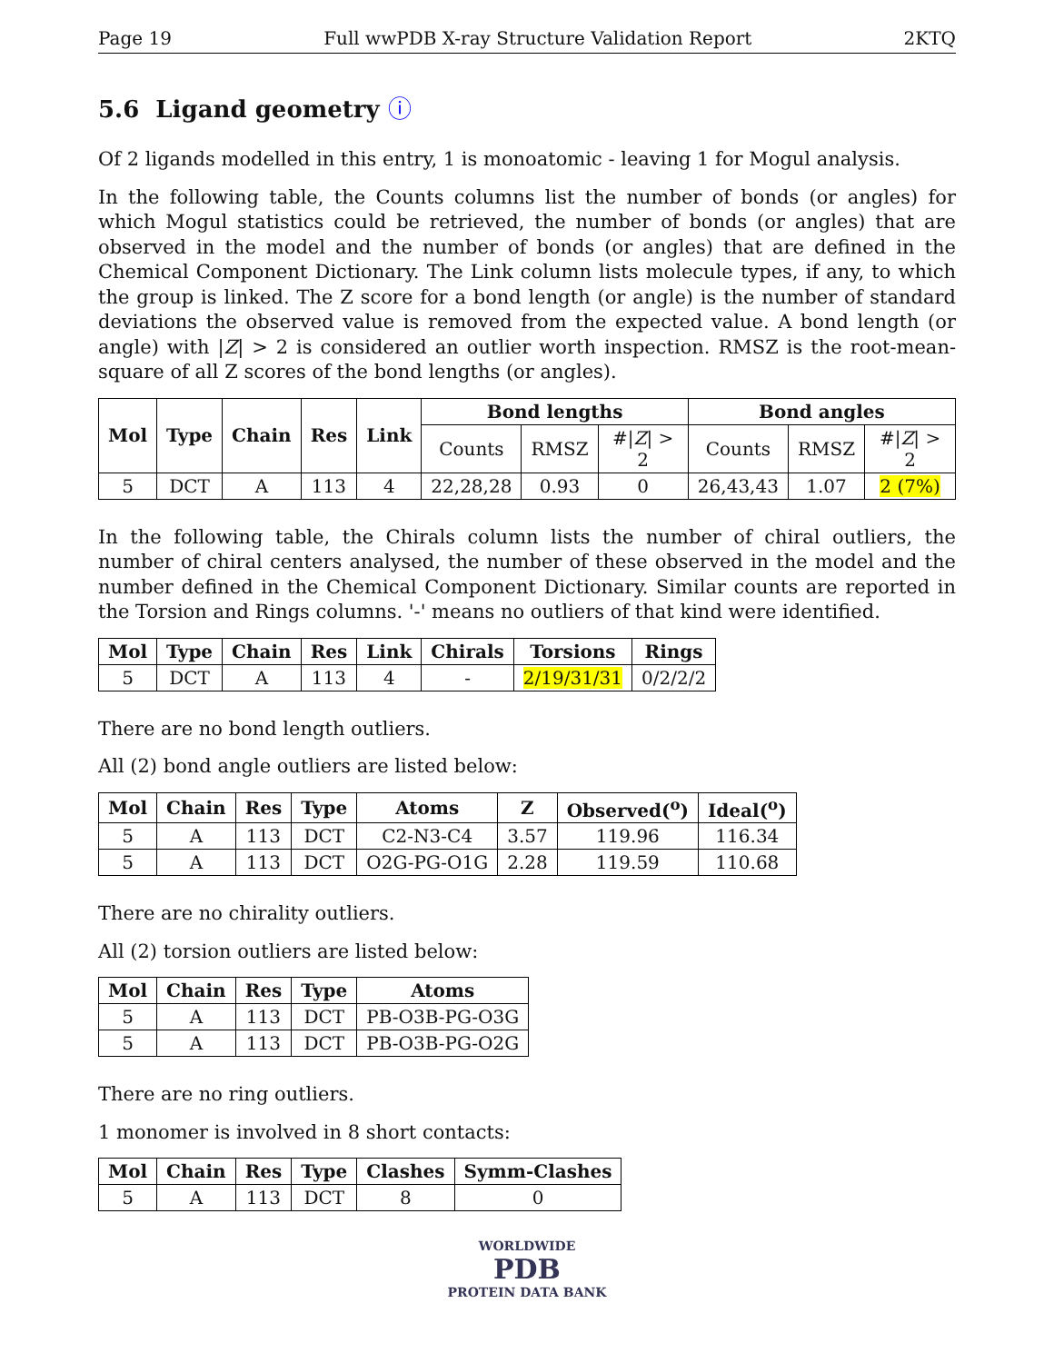Page 19 Full wwPDB X-ray Structure Validation Report 2KTQ
5.6 Ligand geometry ⓘ
Of 2 ligands modelled in this entry, 1 is monoatomic - leaving 1 for Mogul analysis.
In the following table, the Counts columns list the number of bonds (or angles) for which Mogul statistics could be retrieved, the number of bonds (or angles) that are observed in the model and the number of bonds (or angles) that are defined in the Chemical Component Dictionary. The Link column lists molecule types, if any, to which the group is linked. The Z score for a bond length (or angle) is the number of standard deviations the observed value is removed from the expected value. A bond length (or angle) with |Z| > 2 is considered an outlier worth inspection. RMSZ is the root-mean-square of all Z scores of the bond lengths (or angles).
| Mol | Type | Chain | Res | Link | Bond lengths | | | Bond angles | | |
| --- | --- | --- | --- | --- | --- | --- | --- | --- | --- | --- |
| | | | | | Counts | RMSZ | #/ Z / > 2 | Counts | RMSZ | #/ Z / > 2 |
| 5 | DCT | A | 113 | 4 | 22,28,28 | 0.93 | 0 | 26,43,43 | 1.07 | 2 (7%) |
In the following table, the Chirals column lists the number of chiral outliers, the number of chiral centers analysed, the number of these observed in the model and the number defined in the Chemical Component Dictionary. Similar counts are reported in the Torsion and Rings columns. '-' means no outliers of that kind were identified.
| Mol | Type | Chain | Res | Link | Chirals | Torsions | Rings |
| --- | --- | --- | --- | --- | --- | --- | --- |
| 5 | DCT | A | 113 | 4 | - | 2/19/31/31 | 0/2/2/2 |
There are no bond length outliers.
All (2) bond angle outliers are listed below:
| Mol | Chain | Res | Type | Atoms | Z | Observed(<sup>o</sup>) | Ideal(<sup>o</sup>) |
| --- | --- | --- | --- | --- | --- | --- | --- |
| 5 | A | 113 | DCT | C2-N3-C4 | 3.57 | 119.96 | 116.34 |
| 5 | A | 113 | DCT | O2G-PG-O1G | 2.28 | 119.59 | 110.68 |
There are no chirality outliers.
All (2) torsion outliers are listed below:
| Mol | Chain | Res | Type | Atoms |
| --- | --- | --- | --- | --- |
| 5 | A | 113 | DCT | PB-O3B-PG-O3G |
| 5 | A | 113 | DCT | PB-O3B-PG-O2G |
There are no ring outliers.
1 monomer is involved in 8 short contacts:
| Mol | Chain | Res | Type | Clashes | Symm-Clashes |
| --- | --- | --- | --- | --- | --- |
| 5 | A | 113 | DCT | 8 | 0 |
WORLDWIDE
PDB
PROTEIN DATA BANK